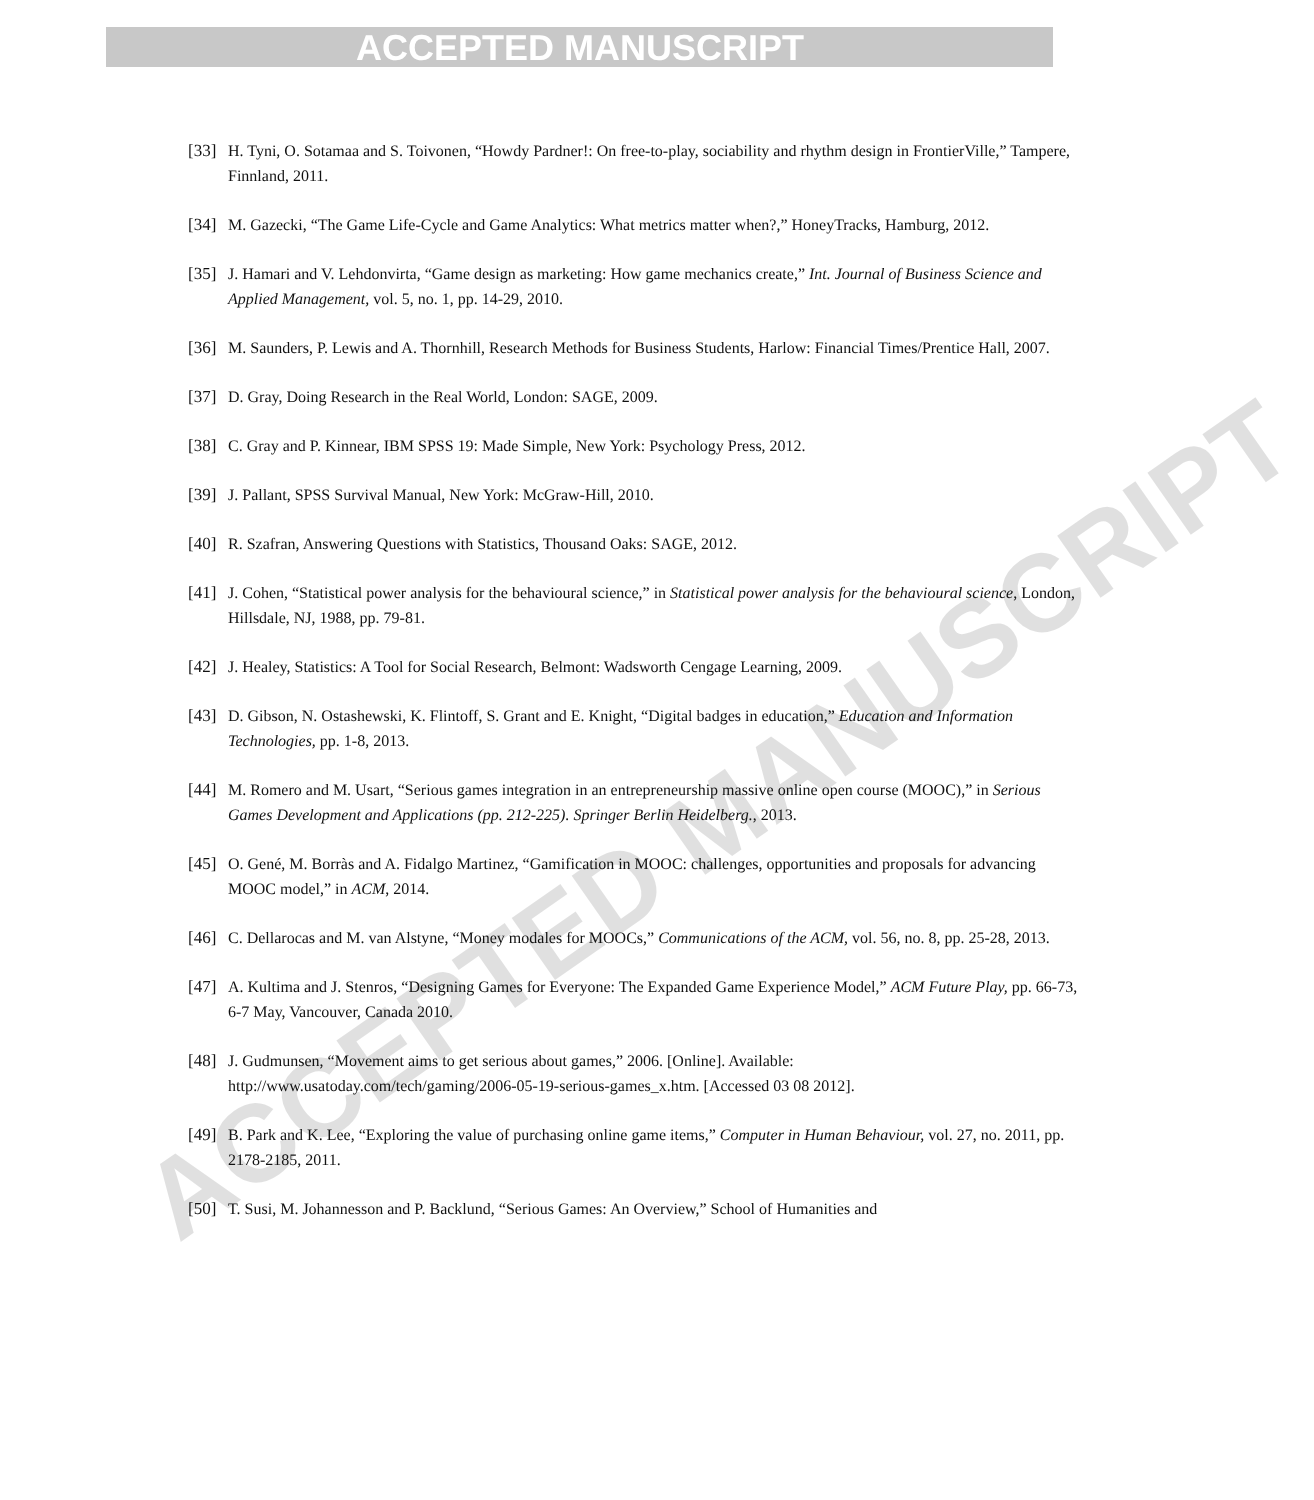ACCEPTED MANUSCRIPT
ACCEPTED MANUSCRIPT
[33] H. Tyni, O. Sotamaa and S. Toivonen, “Howdy Pardner!: On free-to-play, sociability and rhythm design in FrontierVille,” Tampere, Finnland, 2011.
[34] M. Gazecki, “The Game Life-Cycle and Game Analytics: What metrics matter when?,” HoneyTracks, Hamburg, 2012.
[35] J. Hamari and V. Lehdonvirta, “Game design as marketing: How game mechanics create,” Int. Journal of Business Science and Applied Management, vol. 5, no. 1, pp. 14-29, 2010.
[36] M. Saunders, P. Lewis and A. Thornhill, Research Methods for Business Students, Harlow: Financial Times/Prentice Hall, 2007.
[37] D. Gray, Doing Research in the Real World, London: SAGE, 2009.
[38] C. Gray and P. Kinnear, IBM SPSS 19: Made Simple, New York: Psychology Press, 2012.
[39] J. Pallant, SPSS Survival Manual, New York: McGraw-Hill, 2010.
[40] R. Szafran, Answering Questions with Statistics, Thousand Oaks: SAGE, 2012.
[41] J. Cohen, “Statistical power analysis for the behavioural science,” in Statistical power analysis for the behavioural science, London, Hillsdale, NJ, 1988, pp. 79-81.
[42] J. Healey, Statistics: A Tool for Social Research, Belmont: Wadsworth Cengage Learning, 2009.
[43] D. Gibson, N. Ostashewski, K. Flintoff, S. Grant and E. Knight, “Digital badges in education,” Education and Information Technologies, pp. 1-8, 2013.
[44] M. Romero and M. Usart, “Serious games integration in an entrepreneurship massive online open course (MOOC),” in Serious Games Development and Applications (pp. 212-225). Springer Berlin Heidelberg., 2013.
[45] O. Gené, M. Borràs and A. Fidalgo Martinez, “Gamification in MOOC: challenges, opportunities and proposals for advancing MOOC model,” in ACM, 2014.
[46] C. Dellarocas and M. van Alstyne, “Money modales for MOOCs,” Communications of the ACM, vol. 56, no. 8, pp. 25-28, 2013.
[47] A. Kultima and J. Stenros, “Designing Games for Everyone: The Expanded Game Experience Model,” ACM Future Play, pp. 66-73, 6-7 May, Vancouver, Canada 2010.
[48] J. Gudmunsen, “Movement aims to get serious about games,” 2006. [Online]. Available: http://www.usatoday.com/tech/gaming/2006-05-19-serious-games_x.htm. [Accessed 03 08 2012].
[49] B. Park and K. Lee, “Exploring the value of purchasing online game items,” Computer in Human Behaviour, vol. 27, no. 2011, pp. 2178-2185, 2011.
[50] T. Susi, M. Johannesson and P. Backlund, “Serious Games: An Overview,” School of Humanities and